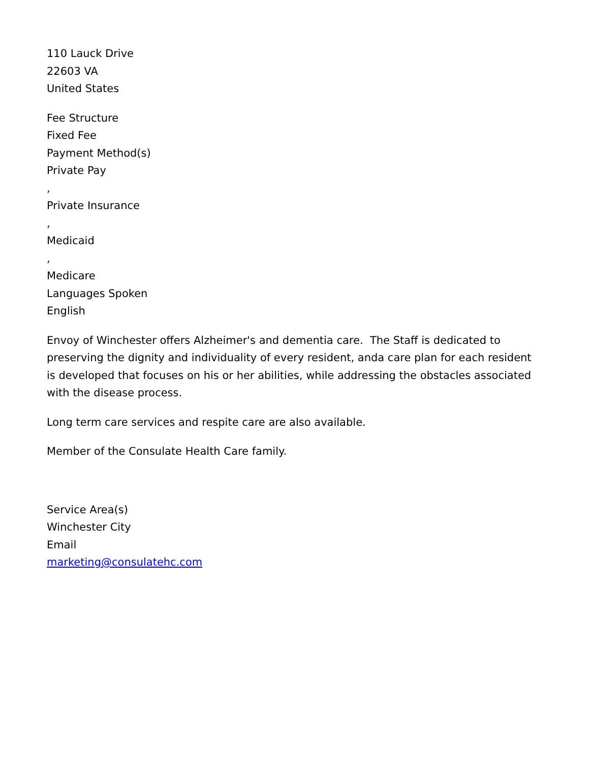110 Lauck Drive
22603 VA
United States
Fee Structure
Fixed Fee
Payment Method(s)
Private Pay
,
Private Insurance
,
Medicaid
,
Medicare
Languages Spoken
English
Envoy of Winchester offers Alzheimer's and dementia care. The Staff is dedicated to preserving the dignity and individuality of every resident, anda care plan for each resident is developed that focuses on his or her abilities, while addressing the obstacles associated with the disease process.
Long term care services and respite care are also available.
Member of the Consulate Health Care family.
Service Area(s)
Winchester City
Email
marketing@consulatehc.com